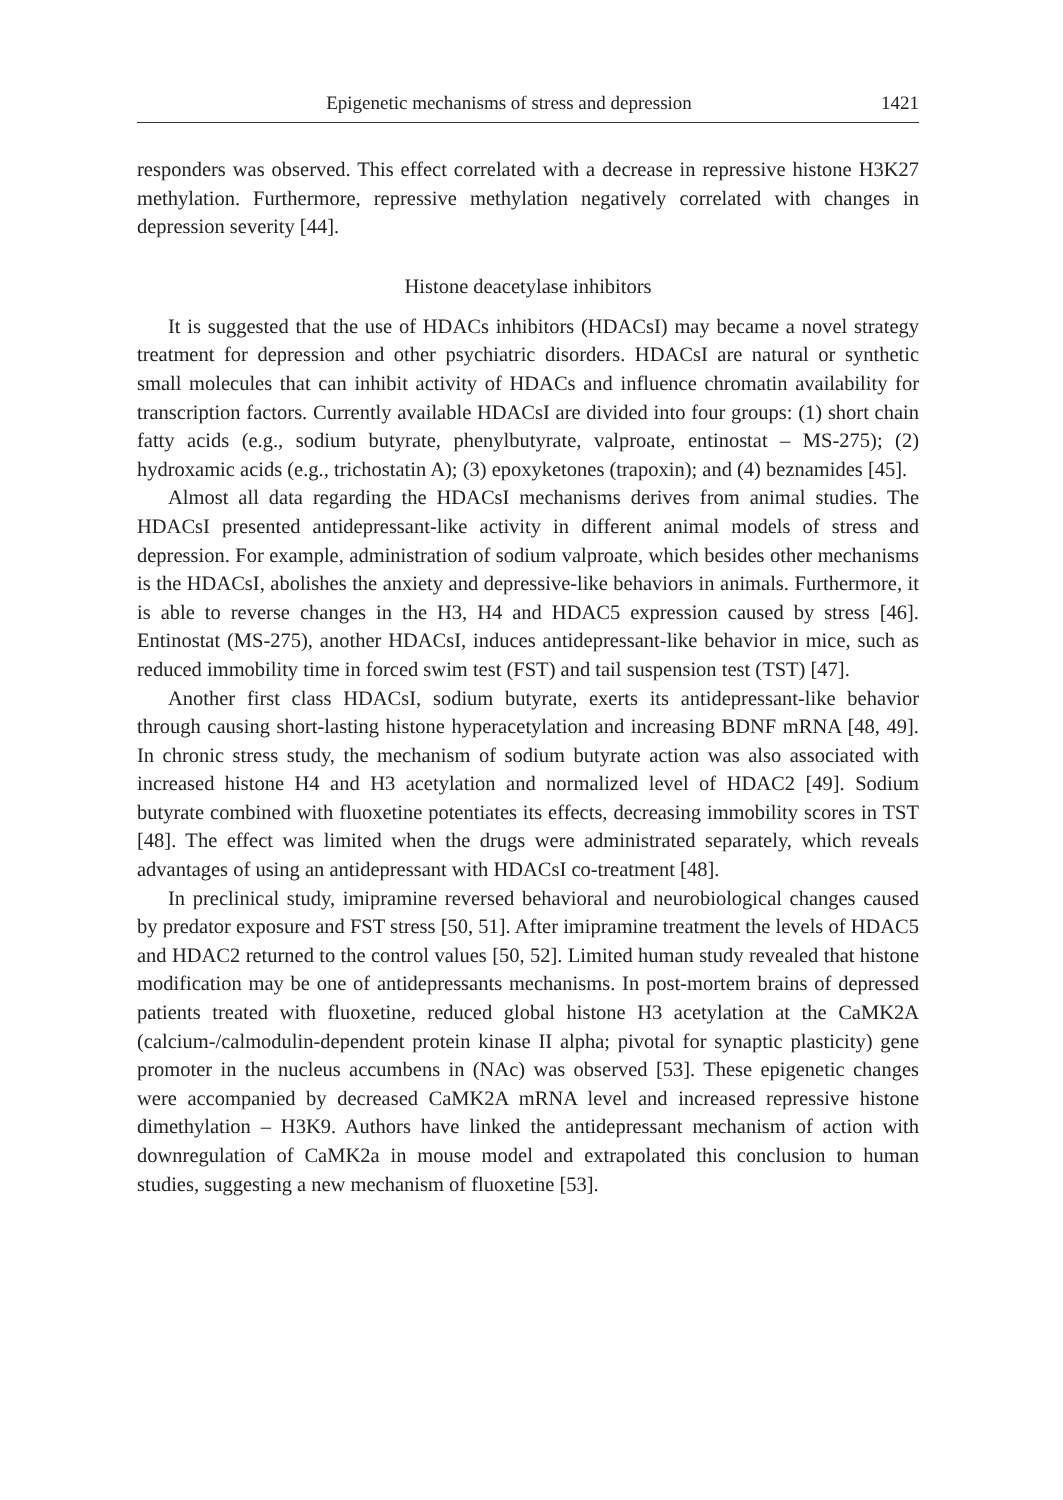Epigenetic mechanisms of stress and depression 1421
responders was observed. This effect correlated with a decrease in repressive histone H3K27 methylation. Furthermore, repressive methylation negatively correlated with changes in depression severity [44].
Histone deacetylase inhibitors
It is suggested that the use of HDACs inhibitors (HDACsI) may became a novel strategy treatment for depression and other psychiatric disorders. HDACsI are natural or synthetic small molecules that can inhibit activity of HDACs and influence chromatin availability for transcription factors. Currently available HDACsI are divided into four groups: (1) short chain fatty acids (e.g., sodium butyrate, phenylbutyrate, valproate, entinostat – MS-275); (2) hydroxamic acids (e.g., trichostatin A); (3) epoxyketones (trapoxin); and (4) beznamides [45].
Almost all data regarding the HDACsI mechanisms derives from animal studies. The HDACsI presented antidepressant-like activity in different animal models of stress and depression. For example, administration of sodium valproate, which besides other mechanisms is the HDACsI, abolishes the anxiety and depressive-like behaviors in animals. Furthermore, it is able to reverse changes in the H3, H4 and HDAC5 expression caused by stress [46]. Entinostat (MS-275), another HDACsI, induces antidepressant-like behavior in mice, such as reduced immobility time in forced swim test (FST) and tail suspension test (TST) [47].
Another first class HDACsI, sodium butyrate, exerts its antidepressant-like behavior through causing short-lasting histone hyperacetylation and increasing BDNF mRNA [48, 49]. In chronic stress study, the mechanism of sodium butyrate action was also associated with increased histone H4 and H3 acetylation and normalized level of HDAC2 [49]. Sodium butyrate combined with fluoxetine potentiates its effects, decreasing immobility scores in TST [48]. The effect was limited when the drugs were administrated separately, which reveals advantages of using an antidepressant with HDACsI co-treatment [48].
In preclinical study, imipramine reversed behavioral and neurobiological changes caused by predator exposure and FST stress [50, 51]. After imipramine treatment the levels of HDAC5 and HDAC2 returned to the control values [50, 52]. Limited human study revealed that histone modification may be one of antidepressants mechanisms. In post-mortem brains of depressed patients treated with fluoxetine, reduced global histone H3 acetylation at the CaMK2A (calcium-/calmodulin-dependent protein kinase II alpha; pivotal for synaptic plasticity) gene promoter in the nucleus accumbens in (NAc) was observed [53]. These epigenetic changes were accompanied by decreased CaMK2A mRNA level and increased repressive histone dimethylation – H3K9. Authors have linked the antidepressant mechanism of action with downregulation of CaMK2a in mouse model and extrapolated this conclusion to human studies, suggesting a new mechanism of fluoxetine [53].